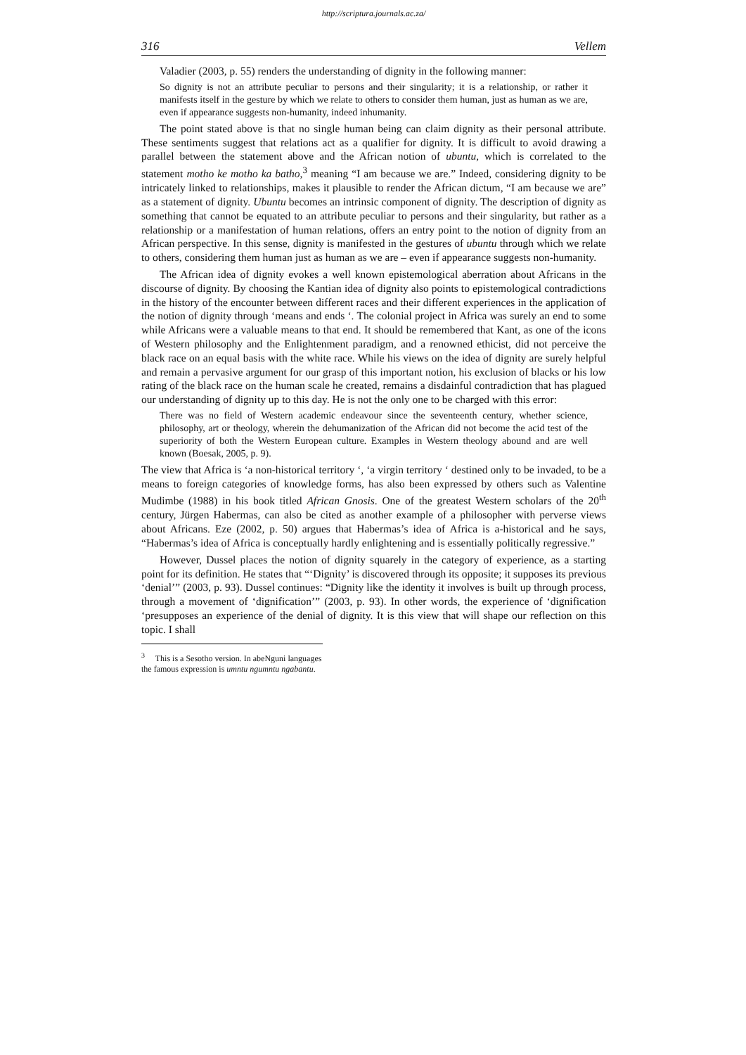http://scriptura.journals.ac.za/
316 Vellem
Valadier (2003, p. 55) renders the understanding of dignity in the following manner:
So dignity is not an attribute peculiar to persons and their singularity; it is a relationship, or rather it manifests itself in the gesture by which we relate to others to consider them human, just as human as we are, even if appearance suggests non-humanity, indeed inhumanity.
The point stated above is that no single human being can claim dignity as their personal attribute. These sentiments suggest that relations act as a qualifier for dignity. It is difficult to avoid drawing a parallel between the statement above and the African notion of ubuntu, which is correlated to the statement motho ke motho ka batho,<sup>3</sup> meaning “I am because we are.” Indeed, considering dignity to be intricately linked to relationships, makes it plausible to render the African dictum, “I am because we are” as a statement of dignity. Ubuntu becomes an intrinsic component of dignity. The description of dignity as something that cannot be equated to an attribute peculiar to persons and their singularity, but rather as a relationship or a manifestation of human relations, offers an entry point to the notion of dignity from an African perspective. In this sense, dignity is manifested in the gestures of ubuntu through which we relate to others, considering them human just as human as we are – even if appearance suggests non-humanity.
The African idea of dignity evokes a well known epistemological aberration about Africans in the discourse of dignity. By choosing the Kantian idea of dignity also points to epistemological contradictions in the history of the encounter between different races and their different experiences in the application of the notion of dignity through ‘means and ends ‘. The colonial project in Africa was surely an end to some while Africans were a valuable means to that end. It should be remembered that Kant, as one of the icons of Western philosophy and the Enlightenment paradigm, and a renowned ethicist, did not perceive the black race on an equal basis with the white race. While his views on the idea of dignity are surely helpful and remain a pervasive argument for our grasp of this important notion, his exclusion of blacks or his low rating of the black race on the human scale he created, remains a disdainful contradiction that has plagued our understanding of dignity up to this day. He is not the only one to be charged with this error:
There was no field of Western academic endeavour since the seventeenth century, whether science, philosophy, art or theology, wherein the dehumanization of the African did not become the acid test of the superiority of both the Western European culture. Examples in Western theology abound and are well known (Boesak, 2005, p. 9).
The view that Africa is ‘a non-historical territory ‘, ‘a virgin territory ‘ destined only to be invaded, to be a means to foreign categories of knowledge forms, has also been expressed by others such as Valentine Mudimbe (1988) in his book titled African Gnosis. One of the greatest Western scholars of the 20<sup>th</sup> century, Jürgen Habermas, can also be cited as another example of a philosopher with perverse views about Africans. Eze (2002, p. 50) argues that Habermas’s idea of Africa is a-historical and he says, “Habermas’s idea of Africa is conceptually hardly enlightening and is essentially politically regressive.”
However, Dussel places the notion of dignity squarely in the category of experience, as a starting point for its definition. He states that “‘Dignity’ is discovered through its opposite; it supposes its previous ‘denial’” (2003, p. 93). Dussel continues: “Dignity like the identity it involves is built up through process, through a movement of ‘dignification’” (2003, p. 93). In other words, the experience of ‘dignification ‘presupposes an experience of the denial of dignity. It is this view that will shape our reflection on this topic. I shall
<sup>3</sup> This is a Sesotho version. In abeNguni languages the famous expression is umntu ngumntu ngabantu.